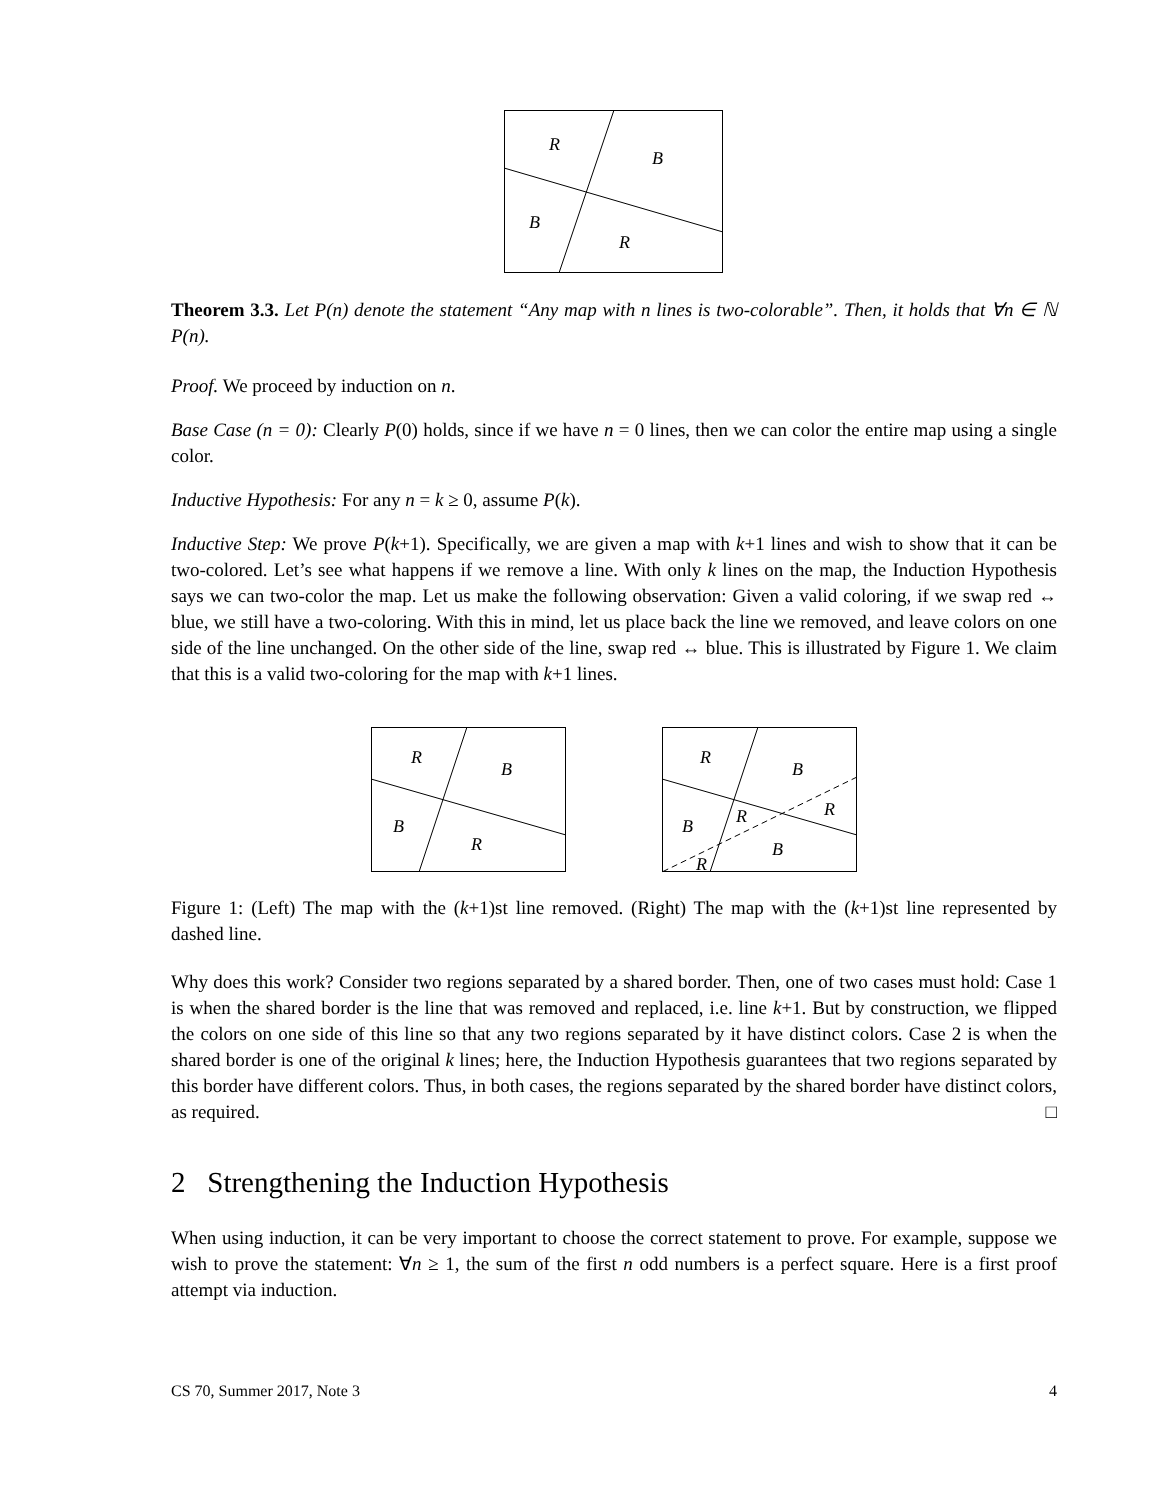R
B
B
R
Theorem 3.3. Let P(n) denote the statement “Any map with n lines is two-colorable”. Then, it holds that ∀n ∈ ℕ P(n).
Proof. We proceed by induction on n.
Base Case (n = 0): Clearly P(0) holds, since if we have n = 0 lines, then we can color the entire map using a single color.
Inductive Hypothesis: For any n = k ≥ 0, assume P(k).
Inductive Step: We prove P(k+1). Specifically, we are given a map with k+1 lines and wish to show that it can be two-colored. Let’s see what happens if we remove a line. With only k lines on the map, the Induction Hypothesis says we can two-color the map. Let us make the following observation: Given a valid coloring, if we swap red ↔ blue, we still have a two-coloring. With this in mind, let us place back the line we removed, and leave colors on one side of the line unchanged. On the other side of the line, swap red ↔ blue. This is illustrated by Figure 1. We claim that this is a valid two-coloring for the map with k+1 lines.
R
B
B
R
R
B
B
R
R
B
R
Figure 1: (Left) The map with the (k+1)st line removed. (Right) The map with the (k+1)st line represented by dashed line.
Why does this work? Consider two regions separated by a shared border. Then, one of two cases must hold: Case 1 is when the shared border is the line that was removed and replaced, i.e. line k+1. But by construction, we flipped the colors on one side of this line so that any two regions separated by it have distinct colors. Case 2 is when the shared border is one of the original k lines; here, the Induction Hypothesis guarantees that two regions separated by this border have different colors. Thus, in both cases, the regions separated by the shared border have distinct colors, as required. □
2 Strengthening the Induction Hypothesis
When using induction, it can be very important to choose the correct statement to prove. For example, suppose we wish to prove the statement: ∀n ≥ 1, the sum of the first n odd numbers is a perfect square. Here is a first proof attempt via induction.
CS 70, Summer 2017, Note 3 4